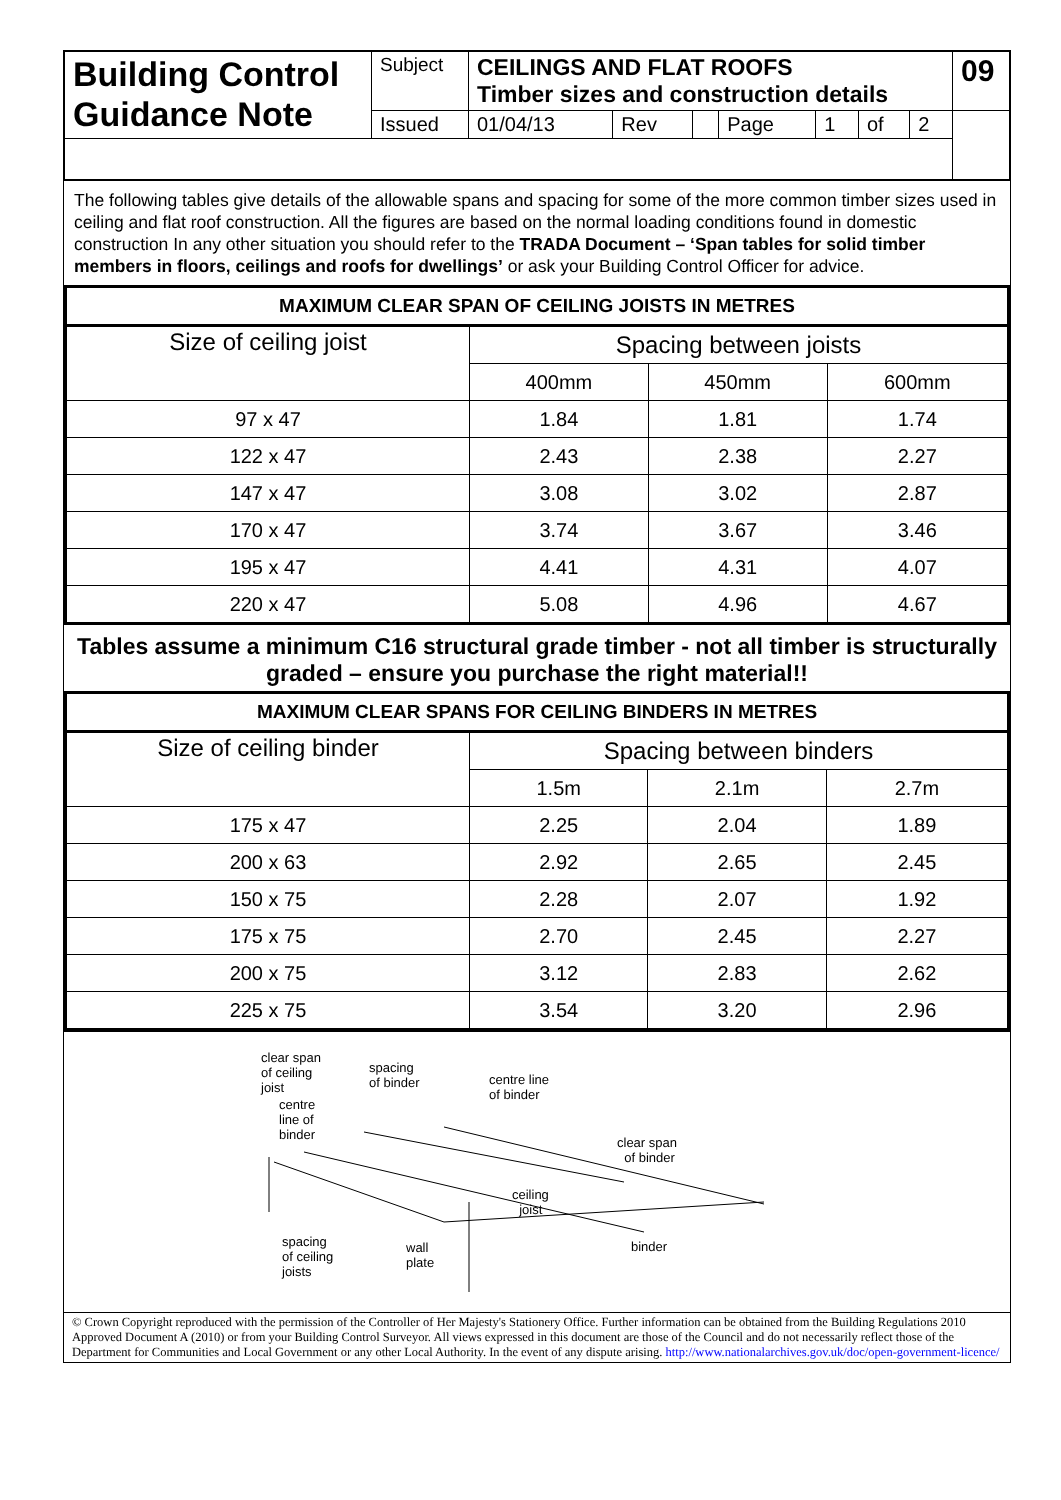| Building Control Guidance Note | Subject | CEILINGS AND FLAT ROOFS Timber sizes and construction details | | | | | | | 09 |
| | Issued | 01/04/13 | Rev | | Page | 1 | of | 2 | |
The following tables give details of the allowable spans and spacing for some of the more common timber sizes used in ceiling and flat roof construction. All the figures are based on the normal loading conditions found in domestic construction In any other situation you should refer to the TRADA Document – ‘Span tables for solid timber members in floors, ceilings and roofs for dwellings’ or ask your Building Control Officer for advice.
| MAXIMUM CLEAR SPAN OF CEILING JOISTS IN METRES | | | |
| --- | --- | --- | --- |
| Size of ceiling joist | Spacing between joists | | |
| | 400mm | 450mm | 600mm |
| 97 x 47 | 1.84 | 1.81 | 1.74 |
| 122 x 47 | 2.43 | 2.38 | 2.27 |
| 147 x 47 | 3.08 | 3.02 | 2.87 |
| 170 x 47 | 3.74 | 3.67 | 3.46 |
| 195 x 47 | 4.41 | 4.31 | 4.07 |
| 220 x 47 | 5.08 | 4.96 | 4.67 |
Tables assume a minimum C16 structural grade timber - not all timber is structurally graded – ensure you purchase the right material!!
| MAXIMUM CLEAR SPANS FOR CEILING BINDERS IN METRES | | | |
| --- | --- | --- | --- |
| Size of ceiling binder | Spacing between binders | | |
| | 1.5m | 2.1m | 2.7m |
| 175 x 47 | 2.25 | 2.04 | 1.89 |
| 200 x 63 | 2.92 | 2.65 | 2.45 |
| 150 x 75 | 2.28 | 2.07 | 1.92 |
| 175 x 75 | 2.70 | 2.45 | 2.27 |
| 200 x 75 | 3.12 | 2.83 | 2.62 |
| 225 x 75 | 3.54 | 3.20 | 2.96 |
clear span
of ceiling
joist
spacing
of binder
centre line
of binder
centre
line of
binder
clear span
of binder
ceiling
joist
spacing
of ceiling
joists
wall
plate
binder
© Crown Copyright reproduced with the permission of the Controller of Her Majesty's Stationery Office. Further information can be obtained from the Building Regulations 2010 Approved Document A (2010) or from your Building Control Surveyor. All views expressed in this document are those of the Council and do not necessarily reflect those of the Department for Communities and Local Government or any other Local Authority. In the event of any dispute arising. http://www.nationalarchives.gov.uk/doc/open-government-licence/